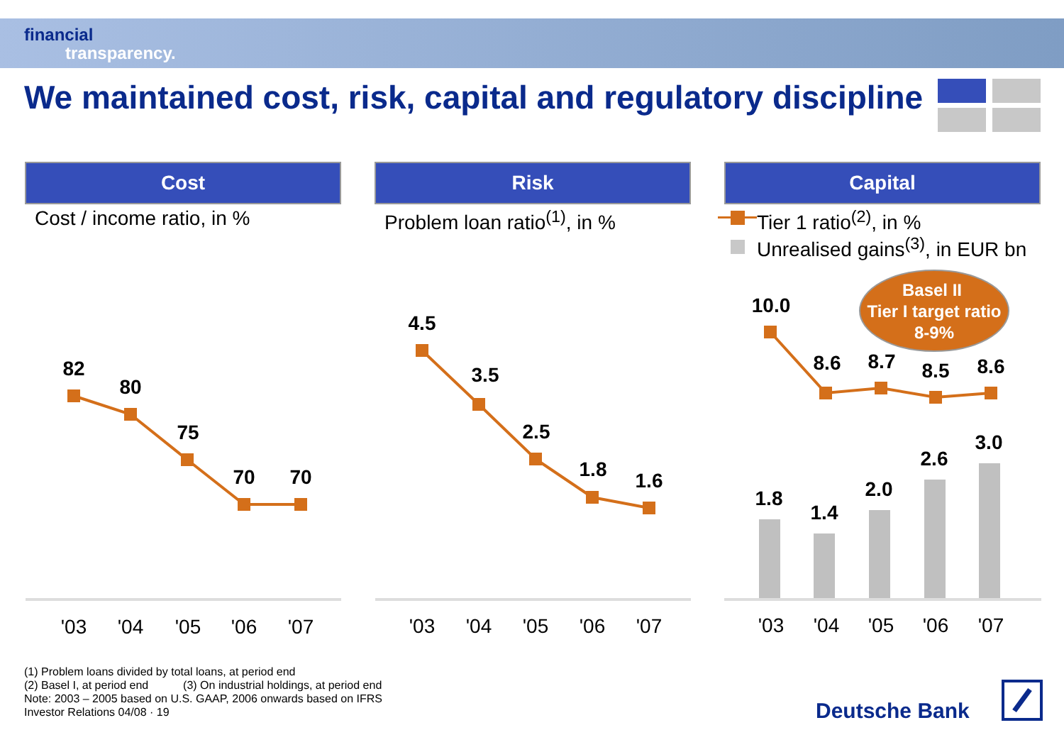financial
transparency.
We maintained cost, risk, capital and regulatory discipline
Cost
Cost / income ratio, in %
Risk
Problem loan ratio<sup>(1)</sup>, in %
Capital
Tier 1 ratio<sup>(2)</sup>, in %
Unrealised gains<sup>(3)</sup>, in EUR bn
Basel II
Tier I target ratio
8-9%
82
80
75
70
70
4.5
3.5
2.5
1.8
1.6
10.0
8.6
8.7
8.5
8.6
1.8
1.4
2.0
2.6
3.0
'03
'04
'05
'06
'07
'03
'04
'05
'06
'07
'03
'04
'05
'06
'07
(1) Problem loans divided by total loans, at period end
(2) Basel I, at period end (3) On industrial holdings, at period end
Note: 2003 – 2005 based on U.S. GAAP, 2006 onwards based on IFRS
Investor Relations 04/08 · 19
Deutsche Bank